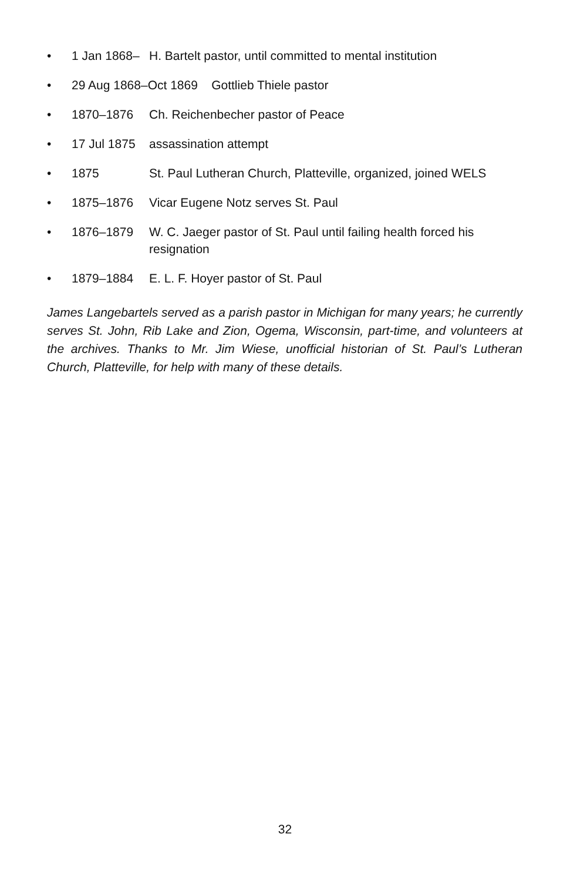• 1 Jan 1868– H. Bartelt pastor, until committed to mental institution
• 29 Aug 1868–Oct 1869 Gottlieb Thiele pastor
• 1870–1876 Ch. Reichenbecher pastor of Peace
• 17 Jul 1875 assassination attempt
• 1875 St. Paul Lutheran Church, Platteville, organized, joined WELS
• 1875–1876 Vicar Eugene Notz serves St. Paul
• 1876–1879 W. C. Jaeger pastor of St. Paul until failing health forced his resignation
• 1879–1884 E. L. F. Hoyer pastor of St. Paul
James Langebartels served as a parish pastor in Michigan for many years; he currently serves St. John, Rib Lake and Zion, Ogema, Wisconsin, part-time, and volunteers at the archives. Thanks to Mr. Jim Wiese, unofficial historian of St. Paul’s Lutheran Church, Platteville, for help with many of these details.
32